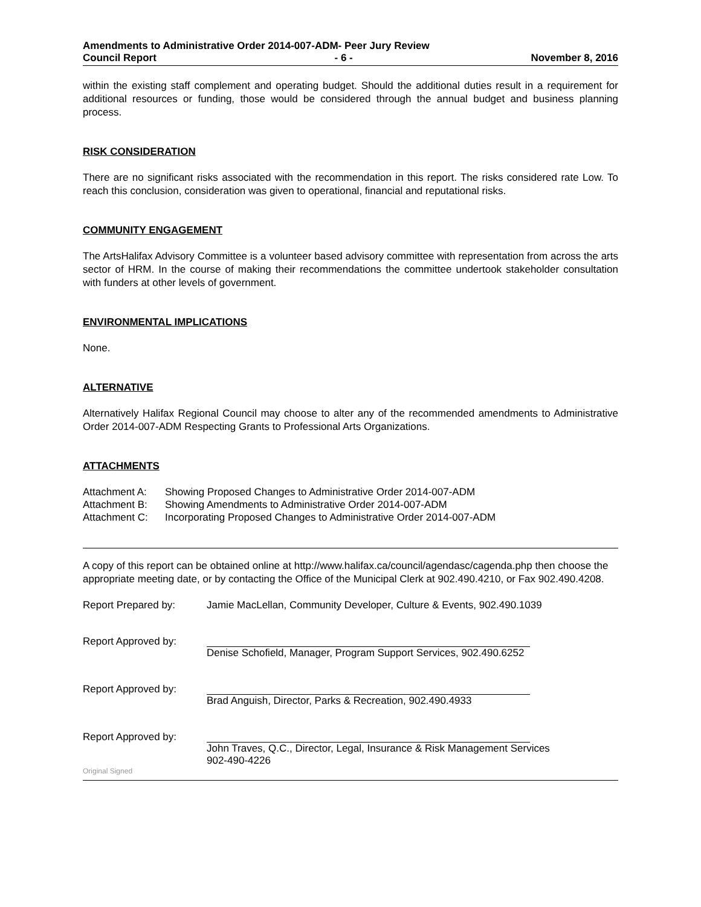Amendments to Administrative Order 2014-007-ADM- Peer Jury Review
Council Report - 6 - November 8, 2016
within the existing staff complement and operating budget. Should the additional duties result in a requirement for additional resources or funding, those would be considered through the annual budget and business planning process.
RISK CONSIDERATION
There are no significant risks associated with the recommendation in this report. The risks considered rate Low. To reach this conclusion, consideration was given to operational, financial and reputational risks.
COMMUNITY ENGAGEMENT
The ArtsHalifax Advisory Committee is a volunteer based advisory committee with representation from across the arts sector of HRM. In the course of making their recommendations the committee undertook stakeholder consultation with funders at other levels of government.
ENVIRONMENTAL IMPLICATIONS
None.
ALTERNATIVE
Alternatively Halifax Regional Council may choose to alter any of the recommended amendments to Administrative Order 2014-007-ADM Respecting Grants to Professional Arts Organizations.
ATTACHMENTS
Attachment A: Showing Proposed Changes to Administrative Order 2014-007-ADM
Attachment B: Showing Amendments to Administrative Order 2014-007-ADM
Attachment C: Incorporating Proposed Changes to Administrative Order 2014-007-ADM
A copy of this report can be obtained online at http://www.halifax.ca/council/agendasc/cagenda.php then choose the appropriate meeting date, or by contacting the Office of the Municipal Clerk at 902.490.4210, or Fax 902.490.4208.
Report Prepared by: Jamie MacLellan, Community Developer, Culture & Events, 902.490.1039
Report Approved by: Denise Schofield, Manager, Program Support Services, 902.490.6252
Report Approved by: Brad Anguish, Director, Parks & Recreation, 902.490.4933
Report Approved by: John Traves, Q.C., Director, Legal, Insurance & Risk Management Services
902-490-4226
Original Signed